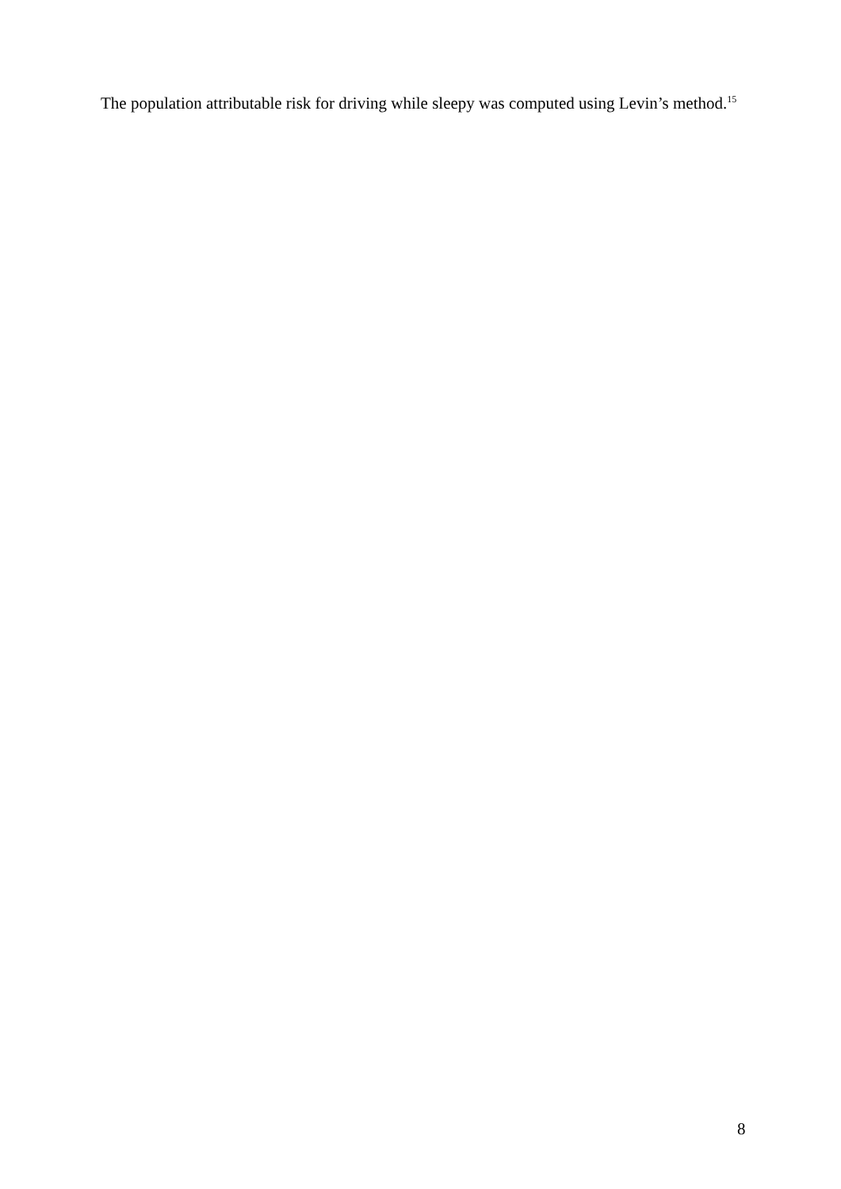The population attributable risk for driving while sleepy was computed using Levin’s method.<sup>15</sup>
8